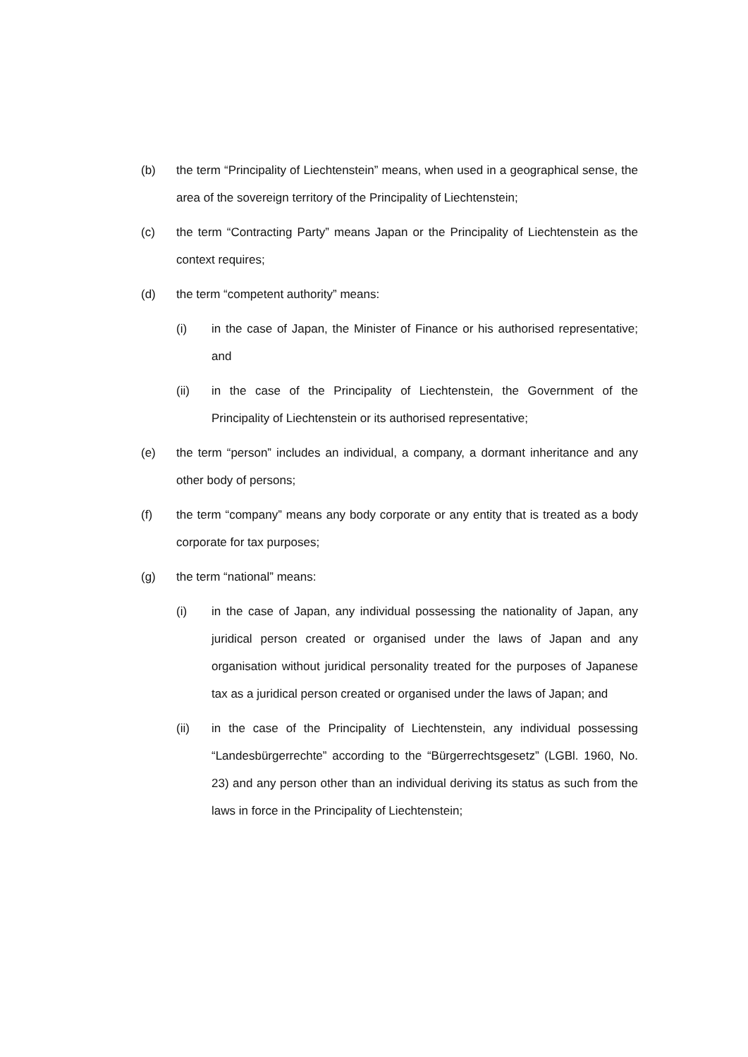(b) the term “Principality of Liechtenstein” means, when used in a geographical sense, the area of the sovereign territory of the Principality of Liechtenstein;
(c) the term “Contracting Party” means Japan or the Principality of Liechtenstein as the context requires;
(d) the term “competent authority” means:
(i) in the case of Japan, the Minister of Finance or his authorised representative; and
(ii) in the case of the Principality of Liechtenstein, the Government of the Principality of Liechtenstein or its authorised representative;
(e) the term “person” includes an individual, a company, a dormant inheritance and any other body of persons;
(f) the term “company” means any body corporate or any entity that is treated as a body corporate for tax purposes;
(g) the term “national” means:
(i) in the case of Japan, any individual possessing the nationality of Japan, any juridical person created or organised under the laws of Japan and any organisation without juridical personality treated for the purposes of Japanese tax as a juridical person created or organised under the laws of Japan; and
(ii) in the case of the Principality of Liechtenstein, any individual possessing “Landesbürgerrechte” according to the “Bürgerrechtsgesetz” (LGBl. 1960, No. 23) and any person other than an individual deriving its status as such from the laws in force in the Principality of Liechtenstein;